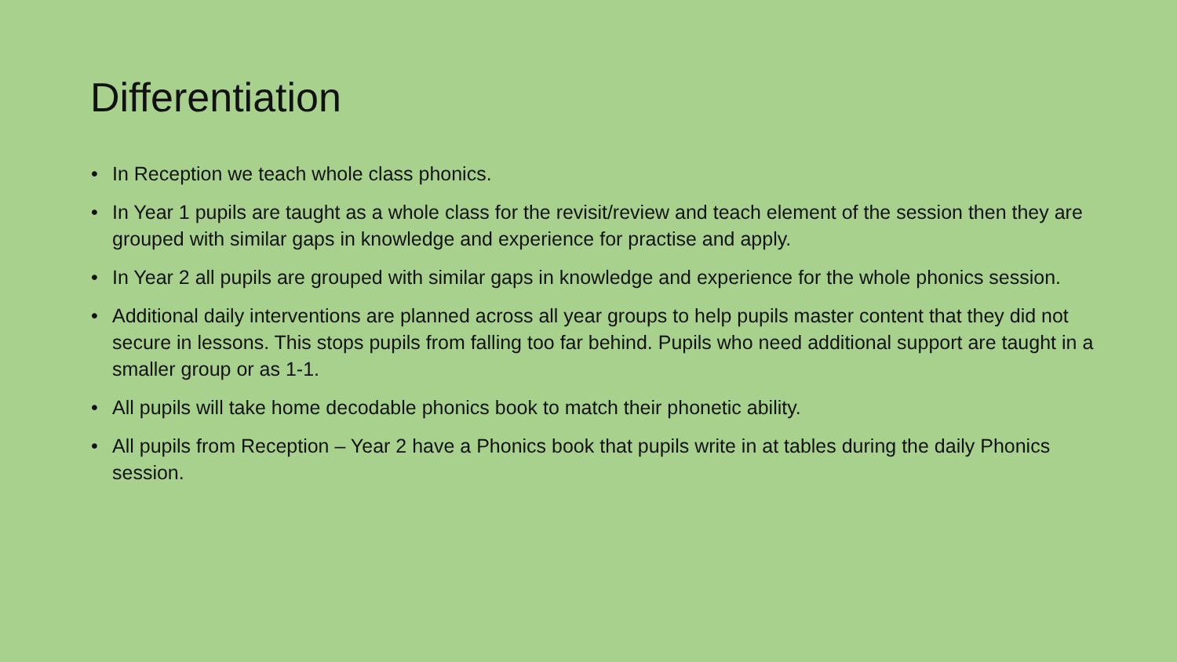Differentiation
• In Reception we teach whole class phonics.
• In Year 1 pupils are taught as a whole class for the revisit/review and teach element of the session then they are grouped with similar gaps in knowledge and experience for practise and apply.
• In Year 2 all pupils are grouped with similar gaps in knowledge and experience for the whole phonics session.
• Additional daily interventions are planned across all year groups to help pupils master content that they did not secure in lessons. This stops pupils from falling too far behind. Pupils who need additional support are taught in a smaller group or as 1-1.
• All pupils will take home decodable phonics book to match their phonetic ability.
• All pupils from Reception – Year 2 have a Phonics book that pupils write in at tables during the daily Phonics session.